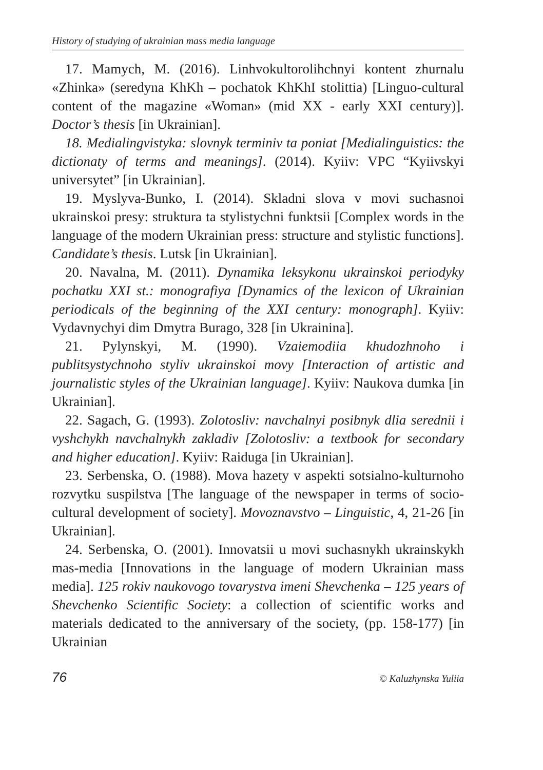History of studying of ukrainian mass media language
17. Mamych, M. (2016). Linhvokultorolihchnyi kontent zhurnalu «Zhinka» (seredyna KhKh – pochatok KhKhI stolittia) [Linguo-cultural content of the magazine «Woman» (mid XX - early XXI century)]. Doctor’s thesis [in Ukrainian].
18. Medialingvistyka: slovnyk terminiv ta poniat [Medialinguistics: the dictionaty of terms and meanings]. (2014). Kyiiv: VPC “Kyiivskyi universytet” [in Ukrainian].
19. Myslyva-Bunko, I. (2014). Skladni slova v movi suchasnoi ukrainskoi presy: struktura ta stylistychni funktsii [Complex words in the language of the modern Ukrainian press: structure and stylistic functions]. Candidate’s thesis. Lutsk [in Ukrainian].
20. Navalna, M. (2011). Dynamika leksykonu ukrainskoi periodyky pochatku XXI st.: monografiya [Dynamics of the lexicon of Ukrainian periodicals of the beginning of the XXI century: monograph]. Kyiiv: Vydavnychyi dim Dmytra Burago, 328 [in Ukrainina].
21. Pylynskyi, M. (1990). Vzaiemodiia khudozhnoho i publitsystychnoho styliv ukrainskoi movy [Interaction of artistic and journalistic styles of the Ukrainian language]. Kyiiv: Naukova dumka [in Ukrainian].
22. Sagach, G. (1993). Zolotosliv: navchalnyi posibnyk dlia serednii i vyshchykh navchalnykh zakladiv [Zolotosliv: a textbook for secondary and higher education]. Kyiiv: Raiduga [in Ukrainian].
23. Serbenska, O. (1988). Mova hazety v aspekti sotsialno-kulturnoho rozvytku suspilstva [The language of the newspaper in terms of socio-cultural development of society]. Movoznavstvo – Linguistic, 4, 21-26 [in Ukrainian].
24. Serbenska, O. (2001). Innovatsii u movi suchasnykh ukrainskykh mas-media [Innovations in the language of modern Ukrainian mass media]. 125 rokiv naukovogo tovarystva imeni Shevchenka – 125 years of Shevchenko Scientific Society: a collection of scientific works and materials dedicated to the anniversary of the society, (pp. 158-177) [in Ukrainian
76 © Kaluzhynska Yuliia